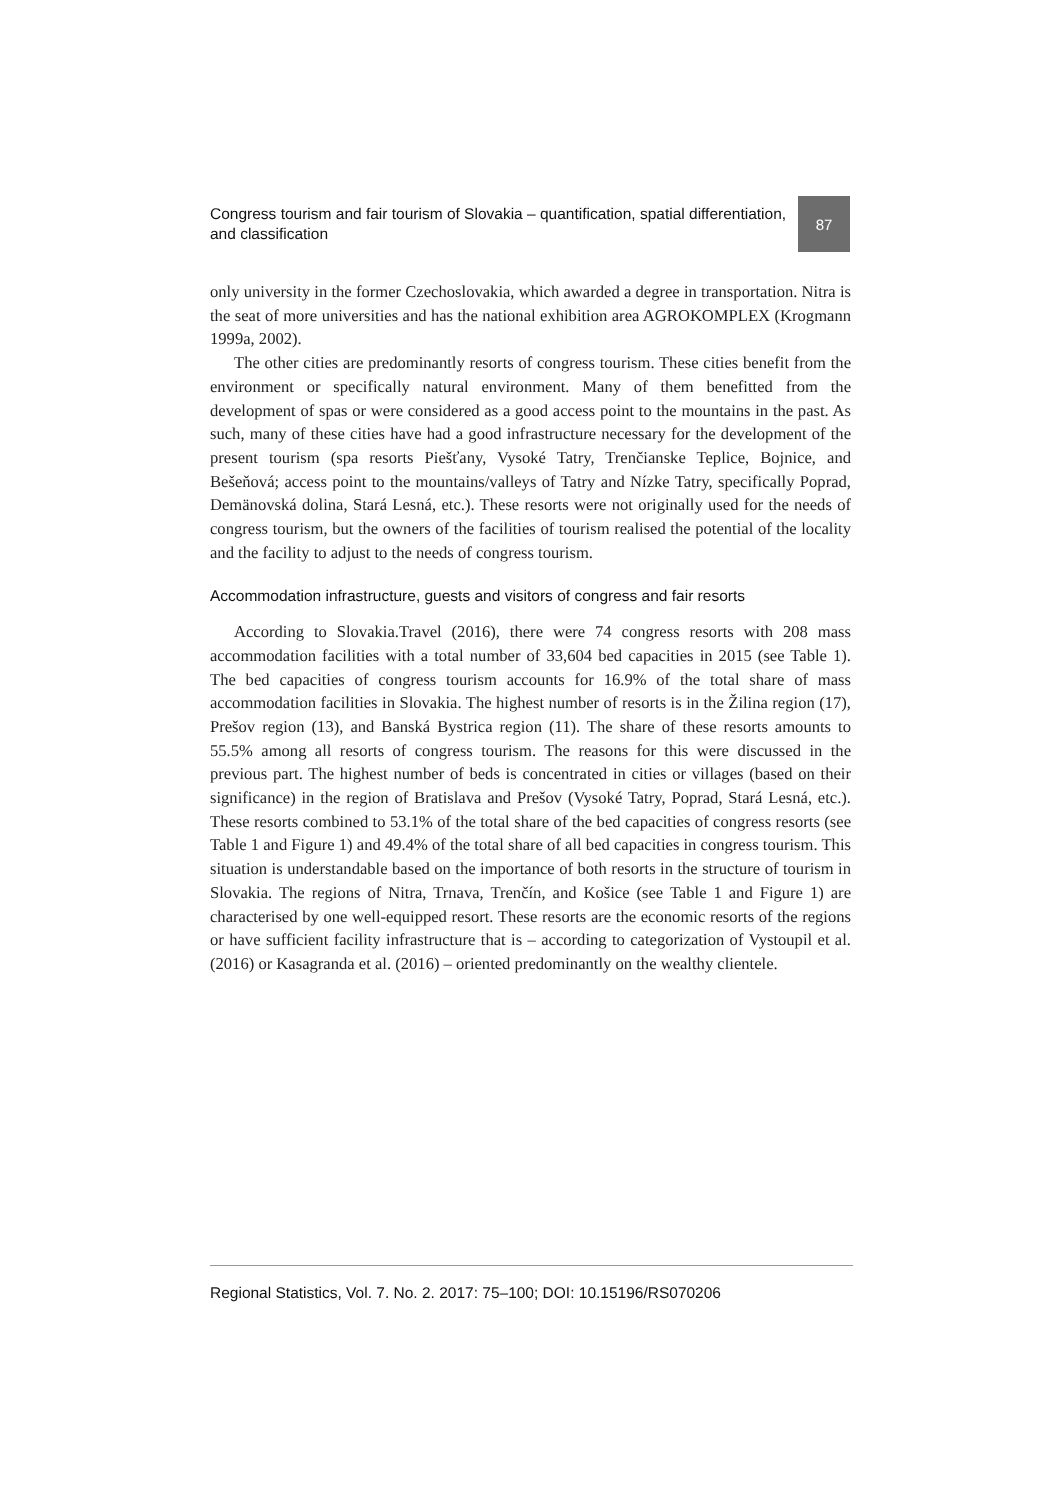Congress tourism and fair tourism of Slovakia – quantification, spatial differentiation, and classification
87
only university in the former Czechoslovakia, which awarded a degree in transportation. Nitra is the seat of more universities and has the national exhibition area AGROKOMPLEX (Krogmann 1999a, 2002).
The other cities are predominantly resorts of congress tourism. These cities benefit from the environment or specifically natural environment. Many of them benefitted from the development of spas or were considered as a good access point to the mountains in the past. As such, many of these cities have had a good infrastructure necessary for the development of the present tourism (spa resorts Piešťany, Vysoké Tatry, Trenčianske Teplice, Bojnice, and Bešeňová; access point to the mountains/valleys of Tatry and Nízke Tatry, specifically Poprad, Demänovská dolina, Stará Lesná, etc.). These resorts were not originally used for the needs of congress tourism, but the owners of the facilities of tourism realised the potential of the locality and the facility to adjust to the needs of congress tourism.
Accommodation infrastructure, guests and visitors of congress and fair resorts
According to Slovakia.Travel (2016), there were 74 congress resorts with 208 mass accommodation facilities with a total number of 33,604 bed capacities in 2015 (see Table 1). The bed capacities of congress tourism accounts for 16.9% of the total share of mass accommodation facilities in Slovakia. The highest number of resorts is in the Žilina region (17), Prešov region (13), and Banská Bystrica region (11). The share of these resorts amounts to 55.5% among all resorts of congress tourism. The reasons for this were discussed in the previous part. The highest number of beds is concentrated in cities or villages (based on their significance) in the region of Bratislava and Prešov (Vysoké Tatry, Poprad, Stará Lesná, etc.). These resorts combined to 53.1% of the total share of the bed capacities of congress resorts (see Table 1 and Figure 1) and 49.4% of the total share of all bed capacities in congress tourism. This situation is understandable based on the importance of both resorts in the structure of tourism in Slovakia. The regions of Nitra, Trnava, Trenčín, and Košice (see Table 1 and Figure 1) are characterised by one well-equipped resort. These resorts are the economic resorts of the regions or have sufficient facility infrastructure that is – according to categorization of Vystoupil et al. (2016) or Kasagranda et al. (2016) – oriented predominantly on the wealthy clientele.
Regional Statistics, Vol. 7. No. 2. 2017: 75–100; DOI: 10.15196/RS070206